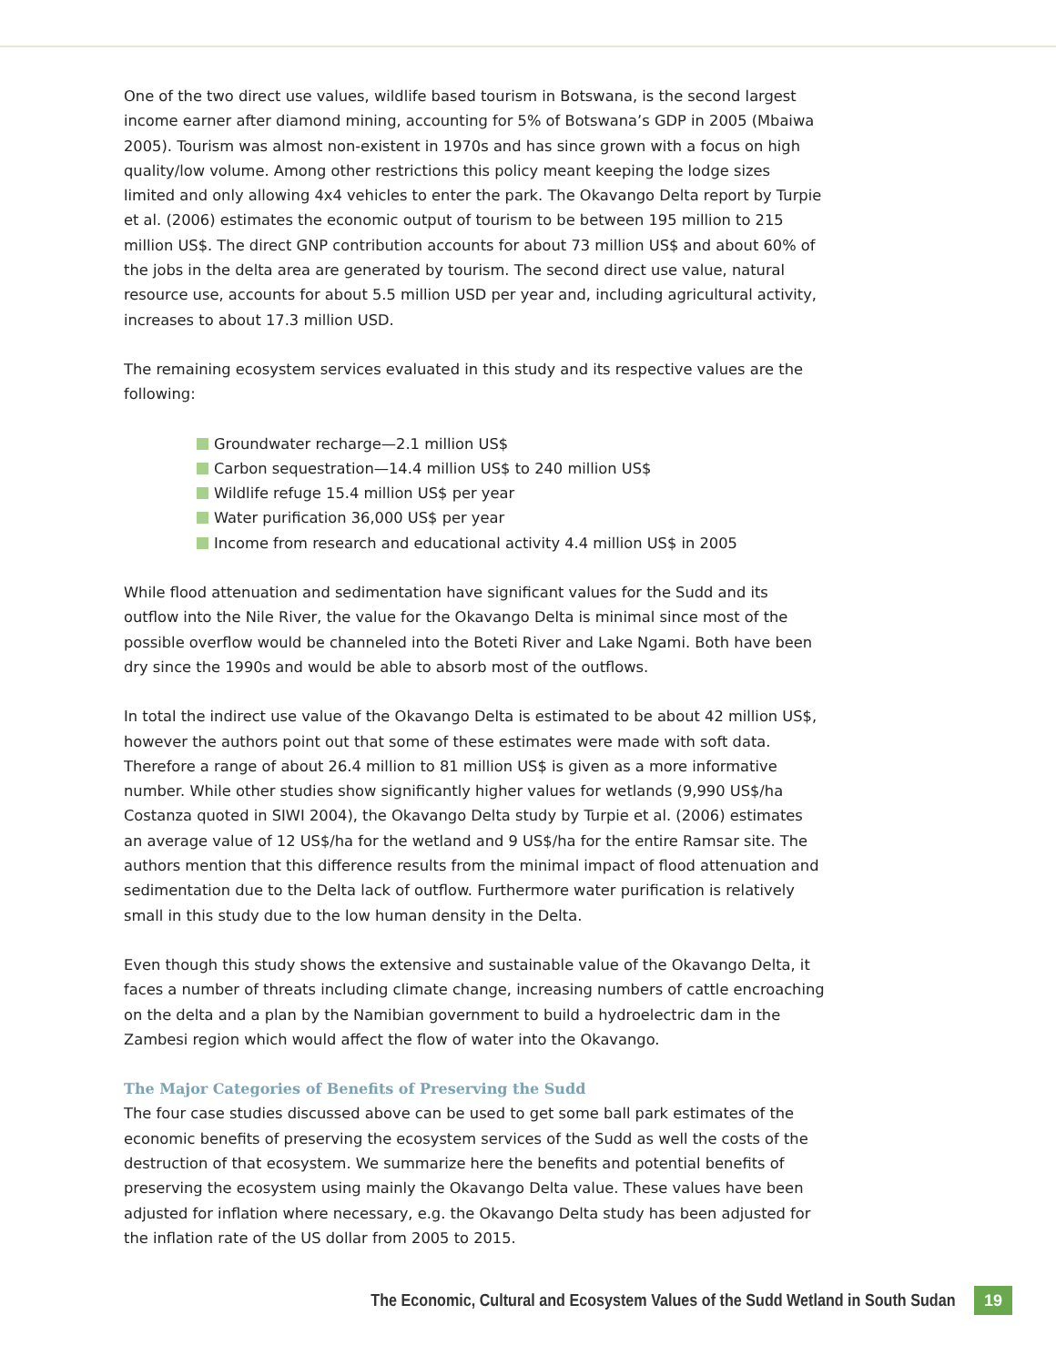One of the two direct use values, wildlife based tourism in Botswana, is the second largest income earner after diamond mining, accounting for 5% of Botswana’s GDP in 2005 (Mbaiwa 2005). Tourism was almost non-existent in 1970s and has since grown with a focus on high quality/low volume. Among other restrictions this policy meant keeping the lodge sizes limited and only allowing 4x4 vehicles to enter the park. The Okavango Delta report by Turpie et al. (2006) estimates the economic output of tourism to be between 195 million to 215 million US$. The direct GNP contribution accounts for about 73 million US$ and about 60% of the jobs in the delta area are generated by tourism. The second direct use value, natural resource use, accounts for about 5.5 million USD per year and, including agricultural activity, increases to about 17.3 million USD.
The remaining ecosystem services evaluated in this study and its respective values are the following:
Groundwater recharge—2.1 million US$
Carbon sequestration—14.4 million US$ to 240 million US$
Wildlife refuge 15.4 million US$ per year
Water purification 36,000 US$ per year
Income from research and educational activity 4.4 million US$ in 2005
While flood attenuation and sedimentation have significant values for the Sudd and its outflow into the Nile River, the value for the Okavango Delta is minimal since most of the possible overflow would be channeled into the Boteti River and Lake Ngami. Both have been dry since the 1990s and would be able to absorb most of the outflows.
In total the indirect use value of the Okavango Delta is estimated to be about 42 million US$, however the authors point out that some of these estimates were made with soft data. Therefore a range of about 26.4 million to 81 million US$ is given as a more informative number. While other studies show significantly higher values for wetlands (9,990 US$/ha Costanza quoted in SIWI 2004), the Okavango Delta study by Turpie et al. (2006) estimates an average value of 12 US$/ha for the wetland and 9 US$/ha for the entire Ramsar site. The authors mention that this difference results from the minimal impact of flood attenuation and sedimentation due to the Delta lack of outflow. Furthermore water purification is relatively small in this study due to the low human density in the Delta.
Even though this study shows the extensive and sustainable value of the Okavango Delta, it faces a number of threats including climate change, increasing numbers of cattle encroaching on the delta and a plan by the Namibian government to build a hydroelectric dam in the Zambesi region which would affect the flow of water into the Okavango.
The Major Categories of Benefits of Preserving the Sudd
The four case studies discussed above can be used to get some ball park estimates of the economic benefits of preserving the ecosystem services of the Sudd as well the costs of the destruction of that ecosystem. We summarize here the benefits and potential benefits of preserving the ecosystem using mainly the Okavango Delta value. These values have been adjusted for inflation where necessary, e.g. the Okavango Delta study has been adjusted for the inflation rate of the US dollar from 2005 to 2015.
The Economic, Cultural and Ecosystem Values of the Sudd Wetland in South Sudan 19